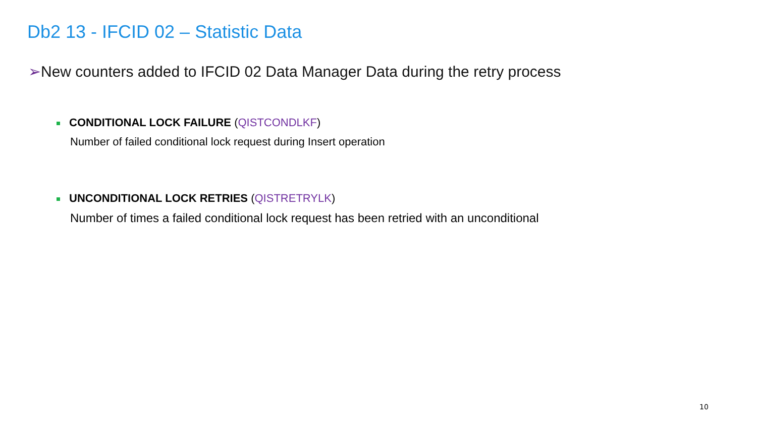Db2 13 - IFCID 02 – Statistic Data
➢New counters added to IFCID 02 Data Manager Data during the retry process
CONDITIONAL LOCK FAILURE (QISTCONDLKF)
Number of failed conditional lock request during Insert operation
UNCONDITIONAL LOCK RETRIES (QISTRETRYLK)
Number of times a failed conditional lock request has been retried with an unconditional
10